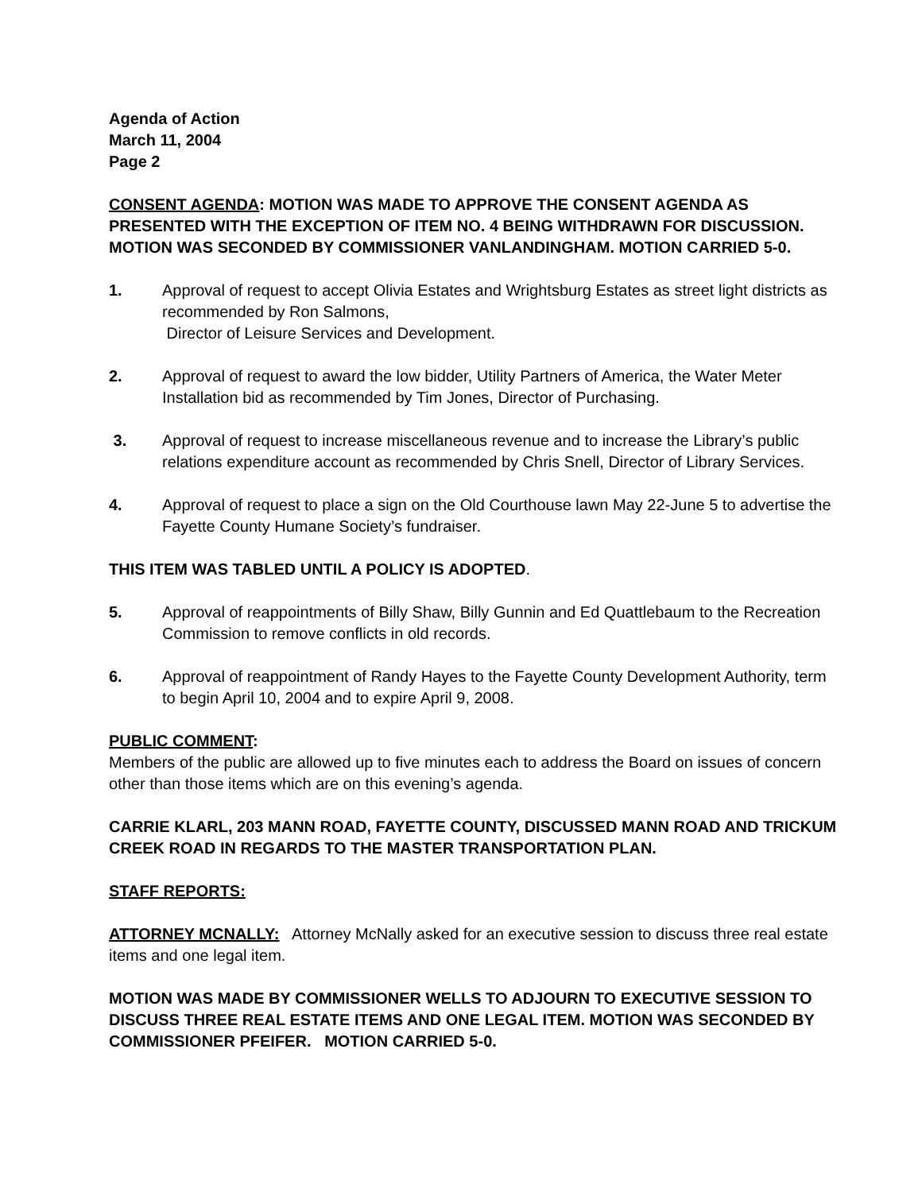Agenda of Action
March 11, 2004
Page 2
CONSENT AGENDA: MOTION WAS MADE TO APPROVE THE CONSENT AGENDA AS PRESENTED WITH THE EXCEPTION OF ITEM NO. 4 BEING WITHDRAWN FOR DISCUSSION. MOTION WAS SECONDED BY COMMISSIONER VANLANDINGHAM. MOTION CARRIED 5-0.
1. Approval of request to accept Olivia Estates and Wrightsburg Estates as street light districts as recommended by Ron Salmons,
Director of Leisure Services and Development.
2. Approval of request to award the low bidder, Utility Partners of America, the Water Meter Installation bid as recommended by Tim Jones, Director of Purchasing.
3. Approval of request to increase miscellaneous revenue and to increase the Library’s public relations expenditure account as recommended by Chris Snell, Director of Library Services.
4. Approval of request to place a sign on the Old Courthouse lawn May 22-June 5 to advertise the Fayette County Humane Society’s fundraiser.
THIS ITEM WAS TABLED UNTIL A POLICY IS ADOPTED.
5. Approval of reappointments of Billy Shaw, Billy Gunnin and Ed Quattlebaum to the Recreation Commission to remove conflicts in old records.
6. Approval of reappointment of Randy Hayes to the Fayette County Development Authority, term to begin April 10, 2004 and to expire April 9, 2008.
PUBLIC COMMENT:
Members of the public are allowed up to five minutes each to address the Board on issues of concern other than those items which are on this evening’s agenda.
CARRIE KLARL, 203 MANN ROAD, FAYETTE COUNTY, DISCUSSED MANN ROAD AND TRICKUM CREEK ROAD IN REGARDS TO THE MASTER TRANSPORTATION PLAN.
STAFF REPORTS:
ATTORNEY MCNALLY: Attorney McNally asked for an executive session to discuss three real estate items and one legal item.
MOTION WAS MADE BY COMMISSIONER WELLS TO ADJOURN TO EXECUTIVE SESSION TO DISCUSS THREE REAL ESTATE ITEMS AND ONE LEGAL ITEM. MOTION WAS SECONDED BY COMMISSIONER PFEIFER. MOTION CARRIED 5-0.